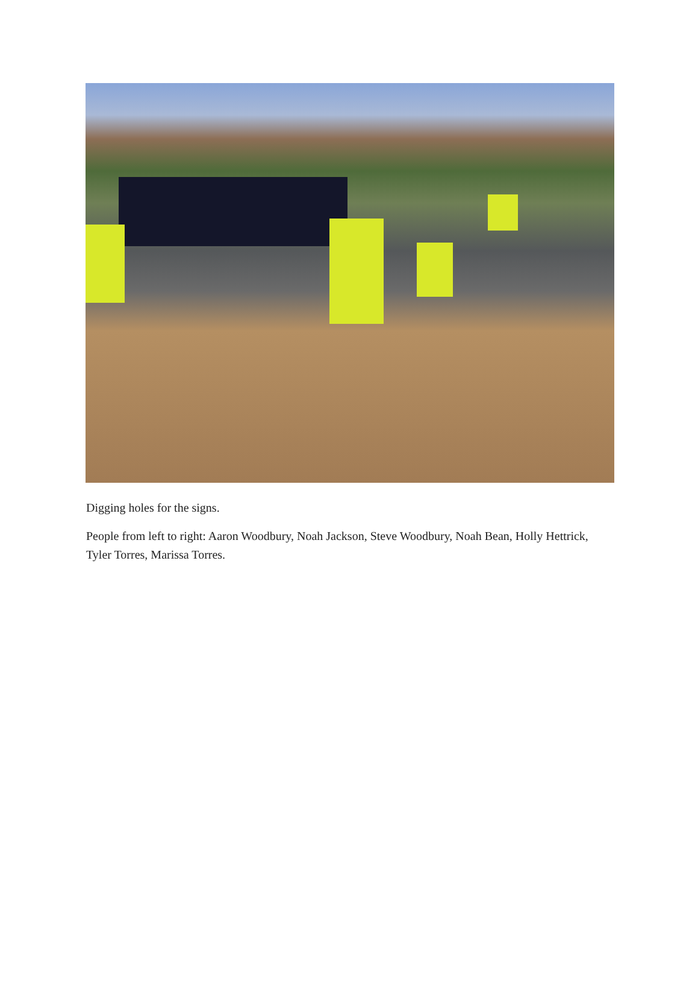Digging holes for the signs.
People from left to right: Aaron Woodbury, Noah Jackson, Steve Woodbury, Noah Bean, Holly Hettrick, Tyler Torres, Marissa Torres.